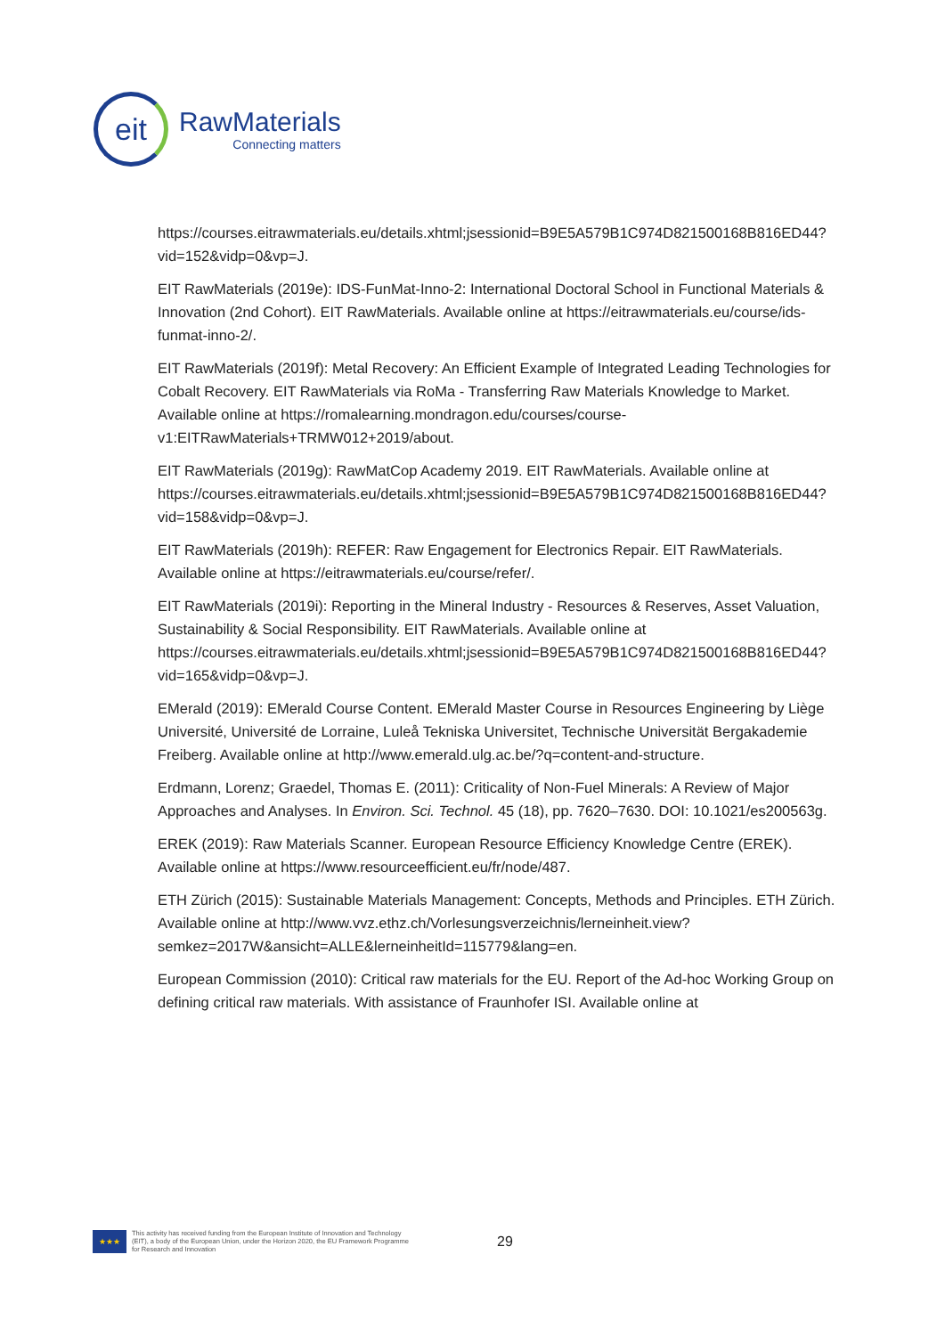eit
RawMaterials
Connecting matters
https://courses.eitrawmaterials.eu/details.xhtml;jsessionid=B9E5A579B1C974D821500168B816ED44?vid=152&vidp=0&vp=J.
EIT RawMaterials (2019e): IDS-FunMat-Inno-2: International Doctoral School in Functional Materials & Innovation (2nd Cohort). EIT RawMaterials. Available online at https://eitrawmaterials.eu/course/ids-funmat-inno-2/.
EIT RawMaterials (2019f): Metal Recovery: An Efficient Example of Integrated Leading Technologies for Cobalt Recovery. EIT RawMaterials via RoMa - Transferring Raw Materials Knowledge to Market. Available online at https://romalearning.mondragon.edu/courses/course-v1:EITRawMaterials+TRMW012+2019/about.
EIT RawMaterials (2019g): RawMatCop Academy 2019. EIT RawMaterials. Available online at https://courses.eitrawmaterials.eu/details.xhtml;jsessionid=B9E5A579B1C974D821500168B816ED44?vid=158&vidp=0&vp=J.
EIT RawMaterials (2019h): REFER: Raw Engagement for Electronics Repair. EIT RawMaterials. Available online at https://eitrawmaterials.eu/course/refer/.
EIT RawMaterials (2019i): Reporting in the Mineral Industry - Resources & Reserves, Asset Valuation, Sustainability & Social Responsibility. EIT RawMaterials. Available online at https://courses.eitrawmaterials.eu/details.xhtml;jsessionid=B9E5A579B1C974D821500168B816ED44?vid=165&vidp=0&vp=J.
EMerald (2019): EMerald Course Content. EMerald Master Course in Resources Engineering by Liège Université, Université de Lorraine, Luleå Tekniska Universitet, Technische Universität Bergakademie Freiberg. Available online at http://www.emerald.ulg.ac.be/?q=content-and-structure.
Erdmann, Lorenz; Graedel, Thomas E. (2011): Criticality of Non-Fuel Minerals: A Review of Major Approaches and Analyses. In Environ. Sci. Technol. 45 (18), pp. 7620–7630. DOI: 10.1021/es200563g.
EREK (2019): Raw Materials Scanner. European Resource Efficiency Knowledge Centre (EREK). Available online at https://www.resourceefficient.eu/fr/node/487.
ETH Zürich (2015): Sustainable Materials Management: Concepts, Methods and Principles. ETH Zürich. Available online at http://www.vvz.ethz.ch/Vorlesungsverzeichnis/lerneinheit.view?semkez=2017W&ansicht=ALLE&lerneinheitId=115779&lang=en.
European Commission (2010): Critical raw materials for the EU. Report of the Ad-hoc Working Group on defining critical raw materials. With assistance of Fraunhofer ISI. Available online at
★★★
This activity has received funding from the European Institute of Innovation and Technology (EIT), a body of the European Union, under the Horizon 2020, the EU Framework Programme for Research and Innovation
29